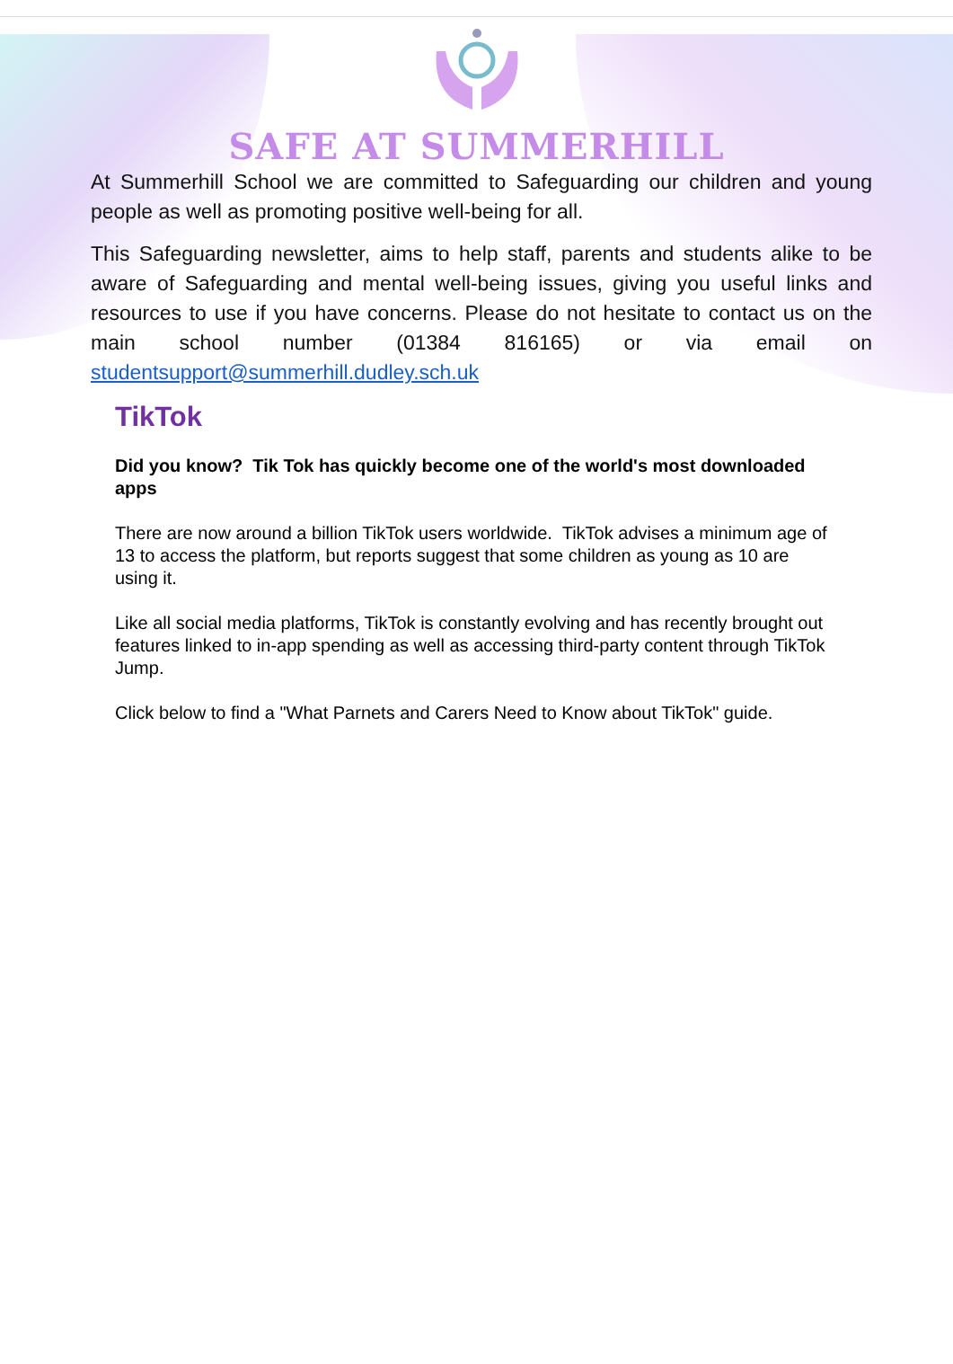SAFE AT SUMMERHILL
At Summerhill School we are committed to Safeguarding our children and young people as well as promoting positive well-being for all.
This Safeguarding newsletter, aims to help staff, parents and students alike to be aware of Safeguarding and mental well-being issues, giving you useful links and resources to use if you have concerns. Please do not hesitate to contact us on the main school number (01384 816165) or via email on studentsupport@summerhill.dudley.sch.uk
TikTok
Did you know? Tik Tok has quickly become one of the world's most downloaded apps
There are now around a billion TikTok users worldwide. TikTok advises a minimum age of 13 to access the platform, but reports suggest that some children as young as 10 are using it.
Like all social media platforms, TikTok is constantly evolving and has recently brought out features linked to in-app spending as well as accessing third-party content through TikTok Jump.
Click below to find a "What Parnets and Carers Need to Know about TikTok" guide.